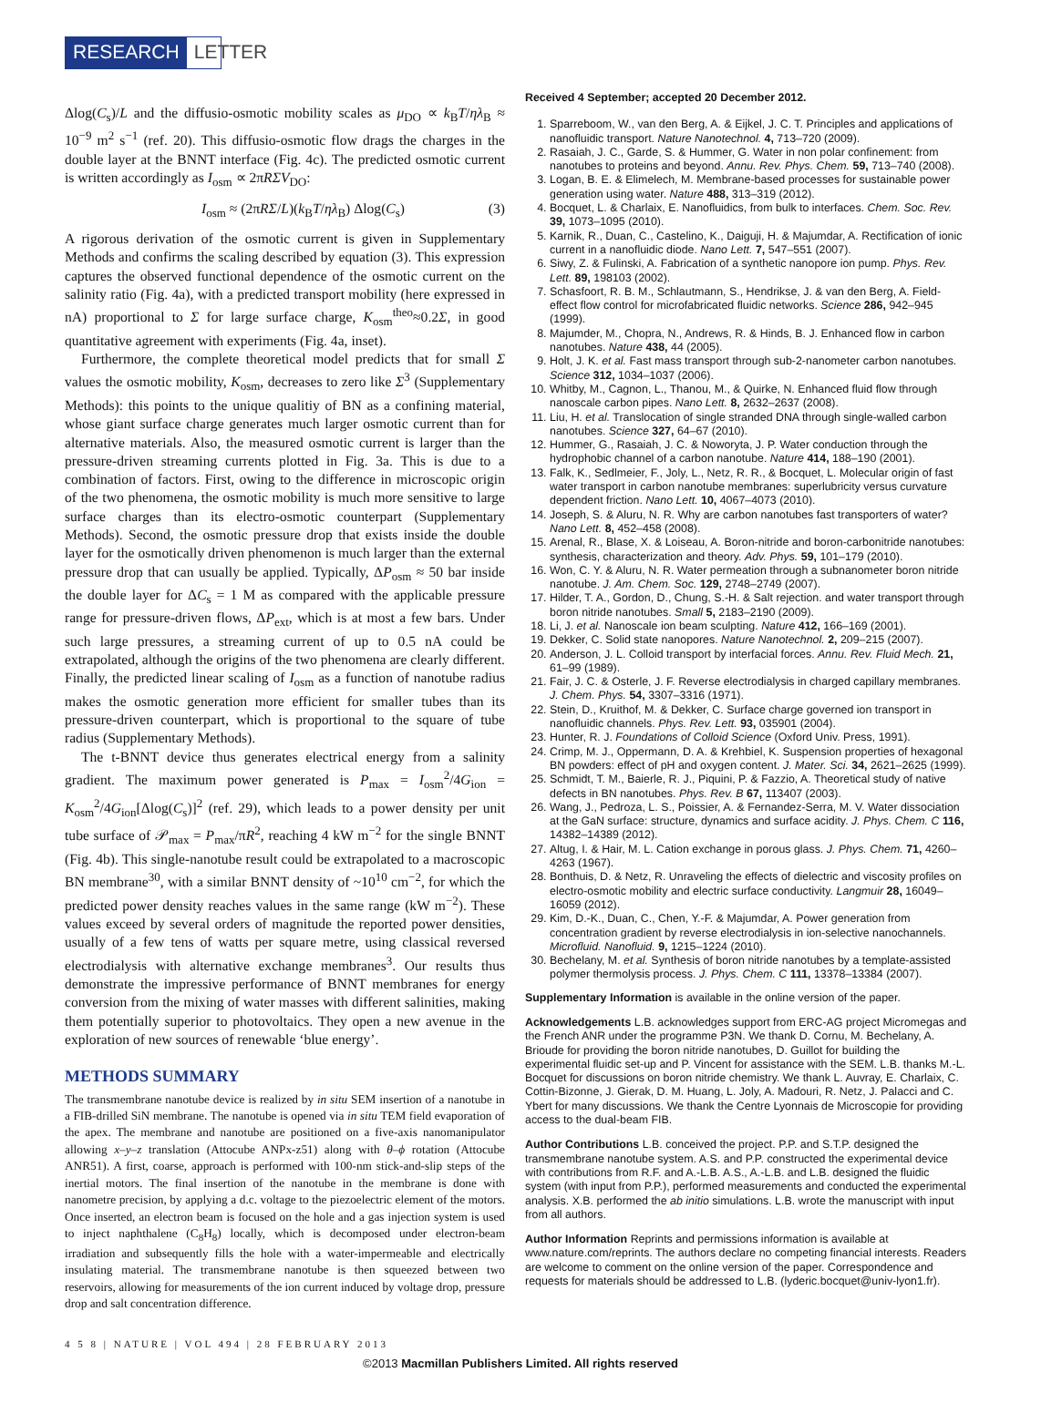RESEARCH LETTER
Δlog(C<sub>s</sub>)/L and the diffusio-osmotic mobility scales as μ<sub>DO</sub> ∝ k<sub>B</sub>T/ηλ<sub>B</sub> ≈ 10<sup>−9</sup> m<sup>2</sup> s<sup>−1</sup> (ref. 20). This diffusio-osmotic flow drags the charges in the double layer at the BNNT interface (Fig. 4c). The predicted osmotic current is written accordingly as I<sub>osm</sub> ∝ 2πRΣV<sub>DO</sub>:
I<sub>osm</sub> ≈ (2πRΣ/L)(k<sub>B</sub>T/ηλ<sub>B</sub>) Δlog(C<sub>s</sub>) (3)
A rigorous derivation of the osmotic current is given in Supplementary Methods and confirms the scaling described by equation (3). This expression captures the observed functional dependence of the osmotic current on the salinity ratio (Fig. 4a), with a predicted transport mobility (here expressed in nA) proportional to Σ for large surface charge, K<sub>osm</sub><sup>theo</sup>≈0.2Σ, in good quantitative agreement with experiments (Fig. 4a, inset).
Furthermore, the complete theoretical model predicts that for small Σ values the osmotic mobility, K<sub>osm</sub>, decreases to zero like Σ<sup>3</sup> (Supplementary Methods): this points to the unique qualitiy of BN as a confining material, whose giant surface charge generates much larger osmotic current than for alternative materials. Also, the measured osmotic current is larger than the pressure-driven streaming currents plotted in Fig. 3a. This is due to a combination of factors. First, owing to the difference in microscopic origin of the two phenomena, the osmotic mobility is much more sensitive to large surface charges than its electro-osmotic counterpart (Supplementary Methods). Second, the osmotic pressure drop that exists inside the double layer for the osmotically driven phenomenon is much larger than the external pressure drop that can usually be applied. Typically, ΔP<sub>osm</sub> ≈ 50 bar inside the double layer for ΔC<sub>s</sub> = 1 M as compared with the applicable pressure range for pressure-driven flows, ΔP<sub>ext</sub>, which is at most a few bars. Under such large pressures, a streaming current of up to 0.5 nA could be extrapolated, although the origins of the two phenomena are clearly different. Finally, the predicted linear scaling of I<sub>osm</sub> as a function of nanotube radius makes the osmotic generation more efficient for smaller tubes than its pressure-driven counterpart, which is proportional to the square of tube radius (Supplementary Methods).
The t-BNNT device thus generates electrical energy from a salinity gradient. The maximum power generated is P<sub>max</sub> = I<sub>osm</sub><sup>2</sup>/4G<sub>ion</sub> = K<sub>osm</sub><sup>2</sup>/4G<sub>ion</sub>[Δlog(C<sub>s</sub>)]<sup>2</sup> (ref. 29), which leads to a power density per unit tube surface of 𝒫<sub>max</sub> = P<sub>max</sub>/πR<sup>2</sup>, reaching 4 kW m<sup>−2</sup> for the single BNNT (Fig. 4b). This single-nanotube result could be extrapolated to a macroscopic BN membrane<sup>30</sup>, with a similar BNNT density of ~10<sup>10</sup> cm<sup>−2</sup>, for which the predicted power density reaches values in the same range (kW m<sup>−2</sup>). These values exceed by several orders of magnitude the reported power densities, usually of a few tens of watts per square metre, using classical reversed electrodialysis with alternative exchange membranes<sup>3</sup>. Our results thus demonstrate the impressive performance of BNNT membranes for energy conversion from the mixing of water masses with different salinities, making them potentially superior to photovoltaics. They open a new avenue in the exploration of new sources of renewable ‘blue energy’.
METHODS SUMMARY
The transmembrane nanotube device is realized by in situ SEM insertion of a nanotube in a FIB-drilled SiN membrane. The nanotube is opened via in situ TEM field evaporation of the apex. The membrane and nanotube are positioned on a five-axis nanomanipulator allowing x–y–z translation (Attocube ANPx-z51) along with θ–ϕ rotation (Attocube ANR51). A first, coarse, approach is performed with 100-nm stick-and-slip steps of the inertial motors. The final insertion of the nanotube in the membrane is done with nanometre precision, by applying a d.c. voltage to the piezoelectric element of the motors. Once inserted, an electron beam is focused on the hole and a gas injection system is used to inject naphthalene (C<sub>8</sub>H<sub>8</sub>) locally, which is decomposed under electron-beam irradiation and subsequently fills the hole with a water-impermeable and electrically insulating material. The transmembrane nanotube is then squeezed between two reservoirs, allowing for measurements of the ion current induced by voltage drop, pressure drop and salt concentration difference.
Received 4 September; accepted 20 December 2012.
1. Sparreboom, W., van den Berg, A. & Eijkel, J. C. T. Principles and applications of nanofluidic transport. Nature Nanotechnol. 4, 713–720 (2009).
2. Rasaiah, J. C., Garde, S. & Hummer, G. Water in non polar confinement: from nanotubes to proteins and beyond. Annu. Rev. Phys. Chem. 59, 713–740 (2008).
3. Logan, B. E. & Elimelech, M. Membrane-based processes for sustainable power generation using water. Nature 488, 313–319 (2012).
4. Bocquet, L. & Charlaix, E. Nanofluidics, from bulk to interfaces. Chem. Soc. Rev. 39, 1073–1095 (2010).
5. Karnik, R., Duan, C., Castelino, K., Daiguji, H. & Majumdar, A. Rectification of ionic current in a nanofluidic diode. Nano Lett. 7, 547–551 (2007).
6. Siwy, Z. & Fulinski, A. Fabrication of a synthetic nanopore ion pump. Phys. Rev. Lett. 89, 198103 (2002).
7. Schasfoort, R. B. M., Schlautmann, S., Hendrikse, J. & van den Berg, A. Field-effect flow control for microfabricated fluidic networks. Science 286, 942–945 (1999).
8. Majumder, M., Chopra, N., Andrews, R. & Hinds, B. J. Enhanced flow in carbon nanotubes. Nature 438, 44 (2005).
9. Holt, J. K. et al. Fast mass transport through sub-2-nanometer carbon nanotubes. Science 312, 1034–1037 (2006).
10. Whitby, M., Cagnon, L., Thanou, M., & Quirke, N. Enhanced fluid flow through nanoscale carbon pipes. Nano Lett. 8, 2632–2637 (2008).
11. Liu, H. et al. Translocation of single stranded DNA through single-walled carbon nanotubes. Science 327, 64–67 (2010).
12. Hummer, G., Rasaiah, J. C. & Noworyta, J. P. Water conduction through the hydrophobic channel of a carbon nanotube. Nature 414, 188–190 (2001).
13. Falk, K., Sedlmeier, F., Joly, L., Netz, R. R., & Bocquet, L. Molecular origin of fast water transport in carbon nanotube membranes: superlubricity versus curvature dependent friction. Nano Lett. 10, 4067–4073 (2010).
14. Joseph, S. & Aluru, N. R. Why are carbon nanotubes fast transporters of water? Nano Lett. 8, 452–458 (2008).
15. Arenal, R., Blase, X. & Loiseau, A. Boron-nitride and boron-carbonitride nanotubes: synthesis, characterization and theory. Adv. Phys. 59, 101–179 (2010).
16. Won, C. Y. & Aluru, N. R. Water permeation through a subnanometer boron nitride nanotube. J. Am. Chem. Soc. 129, 2748–2749 (2007).
17. Hilder, T. A., Gordon, D., Chung, S.-H. & Salt rejection. and water transport through boron nitride nanotubes. Small 5, 2183–2190 (2009).
18. Li, J. et al. Nanoscale ion beam sculpting. Nature 412, 166–169 (2001).
19. Dekker, C. Solid state nanopores. Nature Nanotechnol. 2, 209–215 (2007).
20. Anderson, J. L. Colloid transport by interfacial forces. Annu. Rev. Fluid Mech. 21, 61–99 (1989).
21. Fair, J. C. & Osterle, J. F. Reverse electrodialysis in charged capillary membranes. J. Chem. Phys. 54, 3307–3316 (1971).
22. Stein, D., Kruithof, M. & Dekker, C. Surface charge governed ion transport in nanofluidic channels. Phys. Rev. Lett. 93, 035901 (2004).
23. Hunter, R. J. Foundations of Colloid Science (Oxford Univ. Press, 1991).
24. Crimp, M. J., Oppermann, D. A. & Krehbiel, K. Suspension properties of hexagonal BN powders: effect of pH and oxygen content. J. Mater. Sci. 34, 2621–2625 (1999).
25. Schmidt, T. M., Baierle, R. J., Piquini, P. & Fazzio, A. Theoretical study of native defects in BN nanotubes. Phys. Rev. B 67, 113407 (2003).
26. Wang, J., Pedroza, L. S., Poissier, A. & Fernandez-Serra, M. V. Water dissociation at the GaN surface: structure, dynamics and surface acidity. J. Phys. Chem. C 116, 14382–14389 (2012).
27. Altug, I. & Hair, M. L. Cation exchange in porous glass. J. Phys. Chem. 71, 4260–4263 (1967).
28. Bonthuis, D. & Netz, R. Unraveling the effects of dielectric and viscosity profiles on electro-osmotic mobility and electric surface conductivity. Langmuir 28, 16049–16059 (2012).
29. Kim, D.-K., Duan, C., Chen, Y.-F. & Majumdar, A. Power generation from concentration gradient by reverse electrodialysis in ion-selective nanochannels. Microfluid. Nanofluid. 9, 1215–1224 (2010).
30. Bechelany, M. et al. Synthesis of boron nitride nanotubes by a template-assisted polymer thermolysis process. J. Phys. Chem. C 111, 13378–13384 (2007).
Supplementary Information is available in the online version of the paper.
Acknowledgements L.B. acknowledges support from ERC-AG project Micromegas and the French ANR under the programme P3N. We thank D. Cornu, M. Bechelany, A. Brioude for providing the boron nitride nanotubes, D. Guillot for building the experimental fluidic set-up and P. Vincent for assistance with the SEM. L.B. thanks M.-L. Bocquet for discussions on boron nitride chemistry. We thank L. Auvray, E. Charlaix, C. Cottin-Bizonne, J. Gierak, D. M. Huang, L. Joly, A. Madouri, R. Netz, J. Palacci and C. Ybert for many discussions. We thank the Centre Lyonnais de Microscopie for providing access to the dual-beam FIB.
Author Contributions L.B. conceived the project. P.P. and S.T.P. designed the transmembrane nanotube system. A.S. and P.P. constructed the experimental device with contributions from R.F. and A.-L.B. A.S., A.-L.B. and L.B. designed the fluidic system (with input from P.P.), performed measurements and conducted the experimental analysis. X.B. performed the ab initio simulations. L.B. wrote the manuscript with input from all authors.
Author Information Reprints and permissions information is available at www.nature.com/reprints. The authors declare no competing financial interests. Readers are welcome to comment on the online version of the paper. Correspondence and requests for materials should be addressed to L.B. (lyderic.bocquet@univ-lyon1.fr).
4 5 8 | NATURE | VOL 494 | 28 FEBRUARY 2013
©2013 Macmillan Publishers Limited. All rights reserved